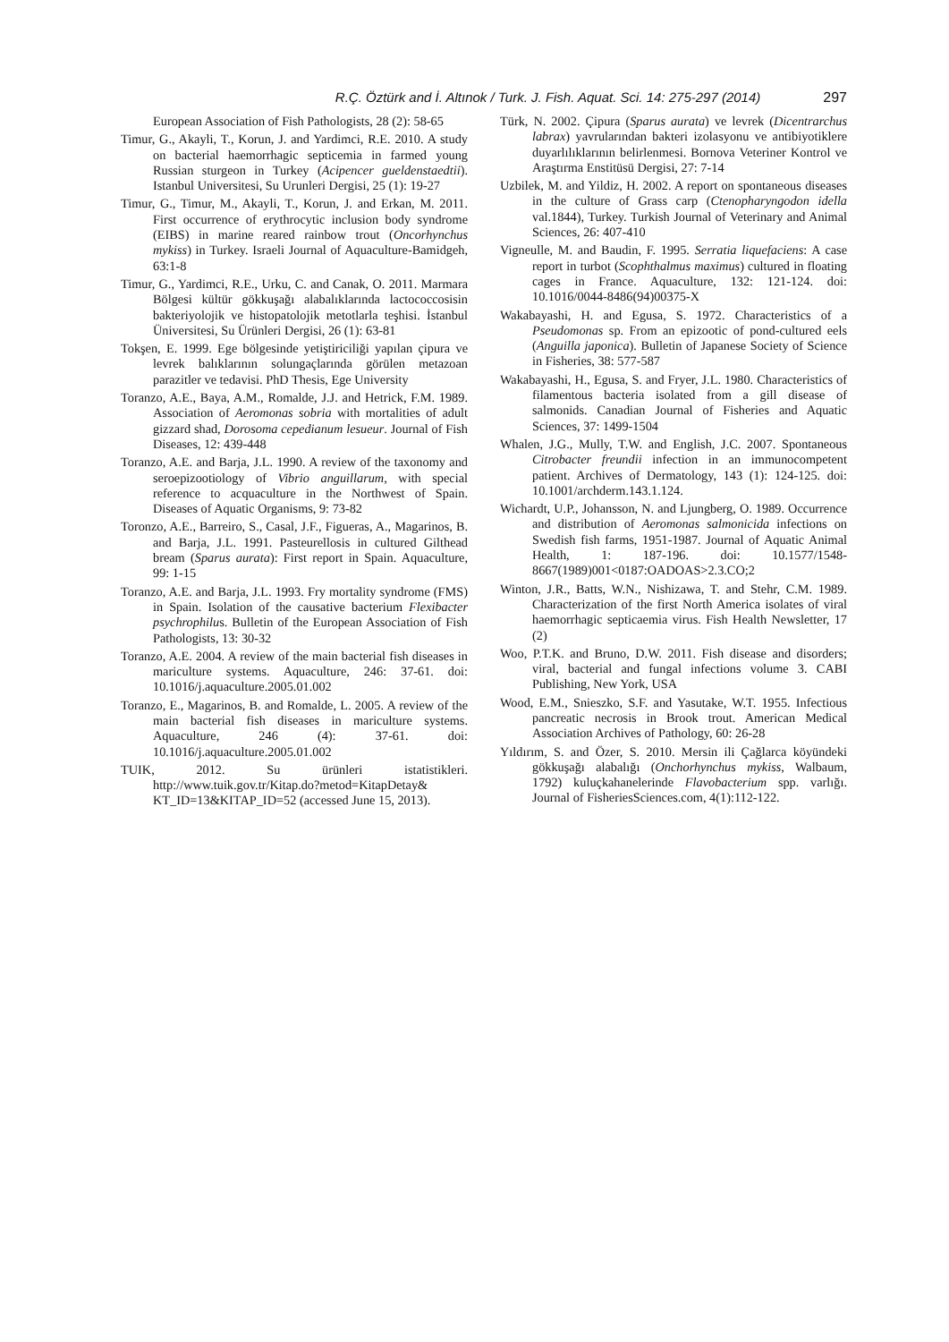R.Ç. Öztürk and İ. Altınok / Turk. J. Fish. Aquat. Sci. 14: 275-297 (2014) 297
European Association of Fish Pathologists, 28 (2): 58-65
Timur, G., Akayli, T., Korun, J. and Yardimci, R.E. 2010. A study on bacterial haemorrhagic septicemia in farmed young Russian sturgeon in Turkey (Acipencer gueldenstaedtii). Istanbul Universitesi, Su Urunleri Dergisi, 25 (1): 19-27
Timur, G., Timur, M., Akayli, T., Korun, J. and Erkan, M. 2011. First occurrence of erythrocytic inclusion body syndrome (EIBS) in marine reared rainbow trout (Oncorhynchus mykiss) in Turkey. Israeli Journal of Aquaculture-Bamidgeh, 63:1-8
Timur, G., Yardimci, R.E., Urku, C. and Canak, O. 2011. Marmara Bölgesi kültür gökkuşağı alabalıklarında lactococcosisin bakteriyolojik ve histopatolojik metotlarla teşhisi. İstanbul Üniversitesi, Su Ürünleri Dergisi, 26 (1): 63-81
Tokşen, E. 1999. Ege bölgesinde yetiştiriciliği yapılan çipura ve levrek balıklarının solungaçlarında görülen metazoan parazitler ve tedavisi. PhD Thesis, Ege University
Toranzo, A.E., Baya, A.M., Romalde, J.J. and Hetrick, F.M. 1989. Association of Aeromonas sobria with mortalities of adult gizzard shad, Dorosoma cepedianum lesueur. Journal of Fish Diseases, 12: 439-448
Toranzo, A.E. and Barja, J.L. 1990. A review of the taxonomy and seroepizootiology of Vibrio anguillarum, with special reference to acquaculture in the Northwest of Spain. Diseases of Aquatic Organisms, 9: 73-82
Toronzo, A.E., Barreiro, S., Casal, J.F., Figueras, A., Magarinos, B. and Barja, J.L. 1991. Pasteurellosis in cultured Gilthead bream (Sparus aurata): First report in Spain. Aquaculture, 99: 1-15
Toranzo, A.E. and Barja, J.L. 1993. Fry mortality syndrome (FMS) in Spain. Isolation of the causative bacterium Flexibacter psychrophilus. Bulletin of the European Association of Fish Pathologists, 13: 30-32
Toranzo, A.E. 2004. A review of the main bacterial fish diseases in mariculture systems. Aquaculture, 246: 37-61. doi: 10.1016/j.aquaculture.2005.01.002
Toranzo, E., Magarinos, B. and Romalde, L. 2005. A review of the main bacterial fish diseases in mariculture systems. Aquaculture, 246 (4): 37-61. doi: 10.1016/j.aquaculture.2005.01.002
TUIK, 2012. Su ürünleri istatistikleri. http://www.tuik.gov.tr/Kitap.do?metod=KitapDetay& KT_ID=13&KITAP_ID=52 (accessed June 15, 2013).
Türk, N. 2002. Çipura (Sparus aurata) ve levrek (Dicentrarchus labrax) yavrularından bakteri izolasyonu ve antibiyotiklere duyarlılıklarının belirlenmesi. Bornova Veteriner Kontrol ve Araştırma Enstitüsü Dergisi, 27: 7-14
Uzbilek, M. and Yildiz, H. 2002. A report on spontaneous diseases in the culture of Grass carp (Ctenopharyngodon idella val.1844), Turkey. Turkish Journal of Veterinary and Animal Sciences, 26: 407-410
Vigneulle, M. and Baudin, F. 1995. Serratia liquefaciens: A case report in turbot (Scophthalmus maximus) cultured in floating cages in France. Aquaculture, 132: 121-124. doi: 10.1016/0044-8486(94)00375-X
Wakabayashi, H. and Egusa, S. 1972. Characteristics of a Pseudomonas sp. From an epizootic of pond-cultured eels (Anguilla japonica). Bulletin of Japanese Society of Science in Fisheries, 38: 577-587
Wakabayashi, H., Egusa, S. and Fryer, J.L. 1980. Characteristics of filamentous bacteria isolated from a gill disease of salmonids. Canadian Journal of Fisheries and Aquatic Sciences, 37: 1499-1504
Whalen, J.G., Mully, T.W. and English, J.C. 2007. Spontaneous Citrobacter freundii infection in an immunocompetent patient. Archives of Dermatology, 143 (1): 124-125. doi: 10.1001/archderm.143.1.124.
Wichardt, U.P., Johansson, N. and Ljungberg, O. 1989. Occurrence and distribution of Aeromonas salmonicida infections on Swedish fish farms, 1951-1987. Journal of Aquatic Animal Health, 1: 187-196. doi: 10.1577/1548-8667(1989)001<0187:OADOAS>2.3.CO;2
Winton, J.R., Batts, W.N., Nishizawa, T. and Stehr, C.M. 1989. Characterization of the first North America isolates of viral haemorrhagic septicaemia virus. Fish Health Newsletter, 17 (2)
Woo, P.T.K. and Bruno, D.W. 2011. Fish disease and disorders; viral, bacterial and fungal infections volume 3. CABI Publishing, New York, USA
Wood, E.M., Snieszko, S.F. and Yasutake, W.T. 1955. Infectious pancreatic necrosis in Brook trout. American Medical Association Archives of Pathology, 60: 26-28
Yıldırım, S. and Özer, S. 2010. Mersin ili Çağlarca köyündeki gökkuşağı alabalığı (Onchorhynchus mykiss, Walbaum, 1792) kuluçkahanelerinde Flavobacterium spp. varlığı. Journal of FisheriesSciences.com, 4(1):112-122.